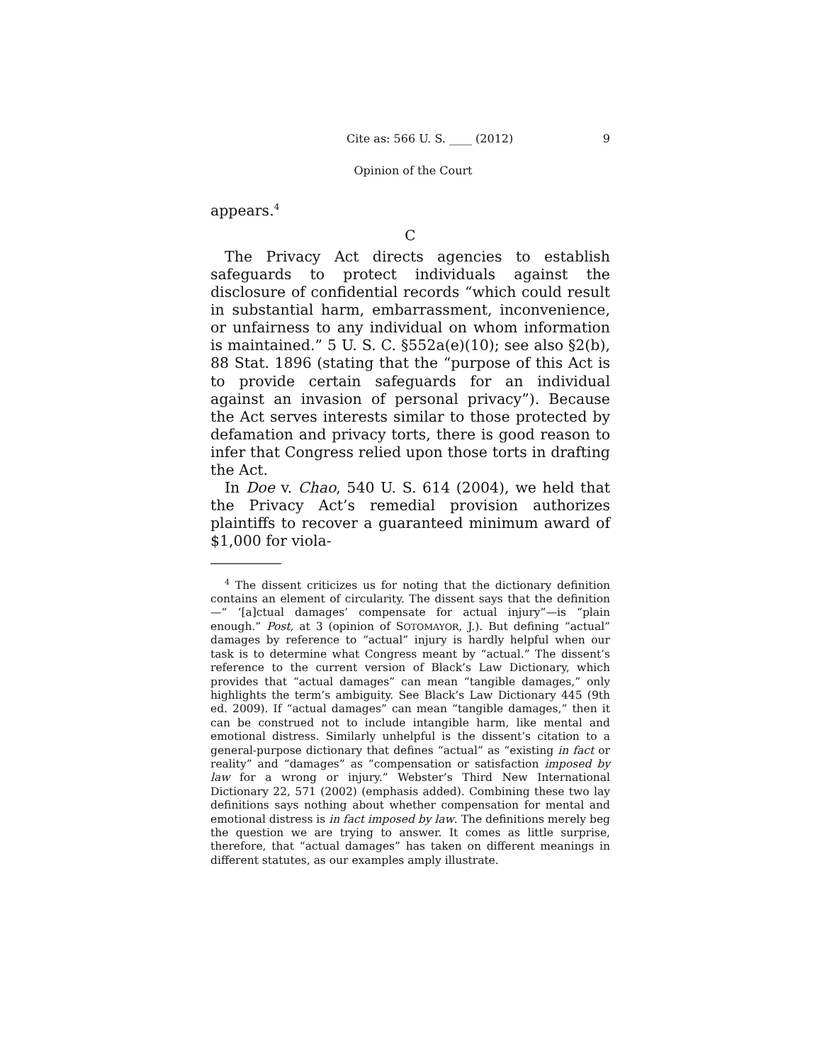Cite as: 566 U. S. ____ (2012) 9
Opinion of the Court
appears.<sup>4</sup>
C
The Privacy Act directs agencies to establish safeguards to protect individuals against the disclosure of confidential records “which could result in substantial harm, embarrassment, inconvenience, or unfairness to any individual on whom information is maintained.” 5 U. S. C. §552a(e)(10); see also §2(b), 88 Stat. 1896 (stating that the “purpose of this Act is to provide certain safeguards for an individual against an invasion of personal privacy”). Because the Act serves interests similar to those protected by defamation and privacy torts, there is good reason to infer that Congress relied upon those torts in drafting the Act.
In Doe v. Chao, 540 U. S. 614 (2004), we held that the Privacy Act’s remedial provision authorizes plaintiffs to recover a guaranteed minimum award of $1,000 for viola-
<sup>4</sup> The dissent criticizes us for noting that the dictionary definition contains an element of circularity. The dissent says that the definition—“ ‘[a]ctual damages’ compensate for actual injury”—is “plain enough.” Post, at 3 (opinion of SOTOMAYOR, J.). But defining “actual” damages by reference to “actual” injury is hardly helpful when our task is to determine what Congress meant by “actual.” The dissent’s reference to the current version of Black’s Law Dictionary, which provides that “actual damages” can mean “tangible damages,” only highlights the term’s ambiguity. See Black’s Law Dictionary 445 (9th ed. 2009). If “actual damages” can mean “tangible damages,” then it can be construed not to include intangible harm, like mental and emotional distress. Similarly unhelpful is the dissent’s citation to a general-purpose dictionary that defines “actual” as “existing in fact or reality” and “damages” as “compensation or satisfaction imposed by law for a wrong or injury.” Webster’s Third New International Dictionary 22, 571 (2002) (emphasis added). Combining these two lay definitions says nothing about whether compensation for mental and emotional distress is in fact imposed by law. The definitions merely beg the question we are trying to answer. It comes as little surprise, therefore, that “actual damages” has taken on different meanings in different statutes, as our examples amply illustrate.